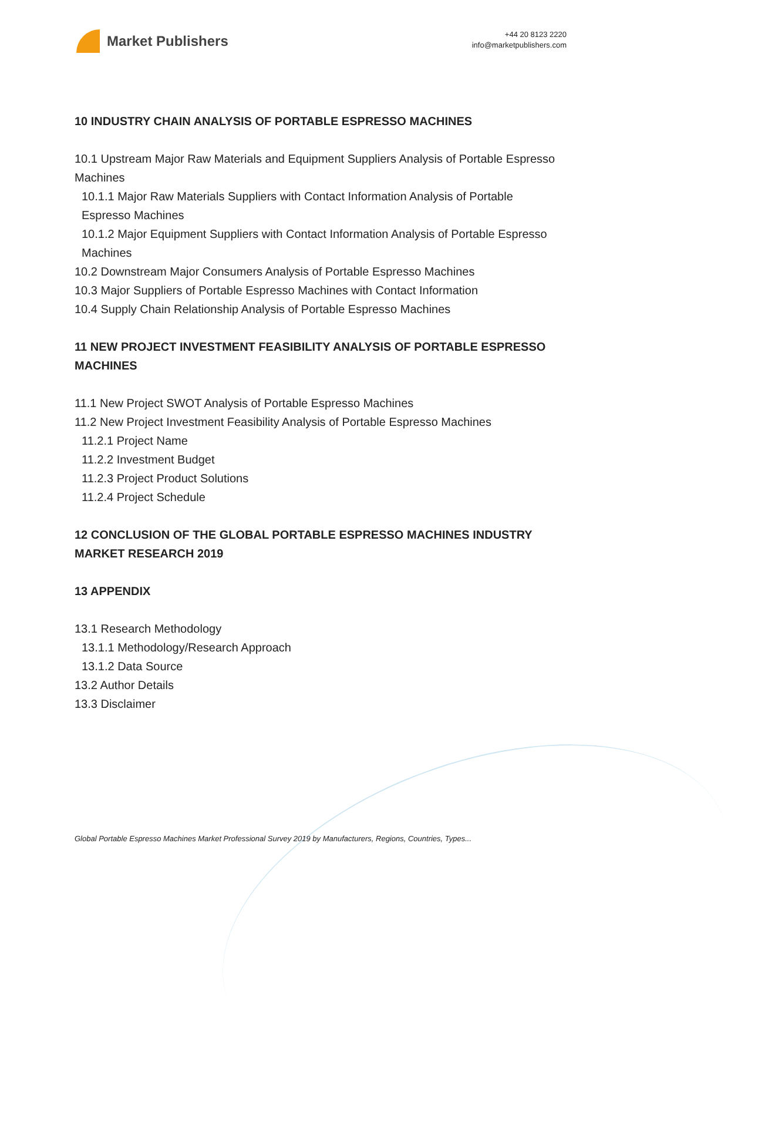Market Publishers
+44 20 8123 2220
info@marketpublishers.com
10 INDUSTRY CHAIN ANALYSIS OF PORTABLE ESPRESSO MACHINES
10.1 Upstream Major Raw Materials and Equipment Suppliers Analysis of Portable Espresso Machines
10.1.1 Major Raw Materials Suppliers with Contact Information Analysis of Portable Espresso Machines
10.1.2 Major Equipment Suppliers with Contact Information Analysis of Portable Espresso Machines
10.2 Downstream Major Consumers Analysis of Portable Espresso Machines
10.3 Major Suppliers of Portable Espresso Machines with Contact Information
10.4 Supply Chain Relationship Analysis of Portable Espresso Machines
11 NEW PROJECT INVESTMENT FEASIBILITY ANALYSIS OF PORTABLE ESPRESSO MACHINES
11.1 New Project SWOT Analysis of Portable Espresso Machines
11.2 New Project Investment Feasibility Analysis of Portable Espresso Machines
11.2.1 Project Name
11.2.2 Investment Budget
11.2.3 Project Product Solutions
11.2.4 Project Schedule
12 CONCLUSION OF THE GLOBAL PORTABLE ESPRESSO MACHINES INDUSTRY MARKET RESEARCH 2019
13 APPENDIX
13.1 Research Methodology
13.1.1 Methodology/Research Approach
13.1.2 Data Source
13.2 Author Details
13.3 Disclaimer
Global Portable Espresso Machines Market Professional Survey 2019 by Manufacturers, Regions, Countries, Types...